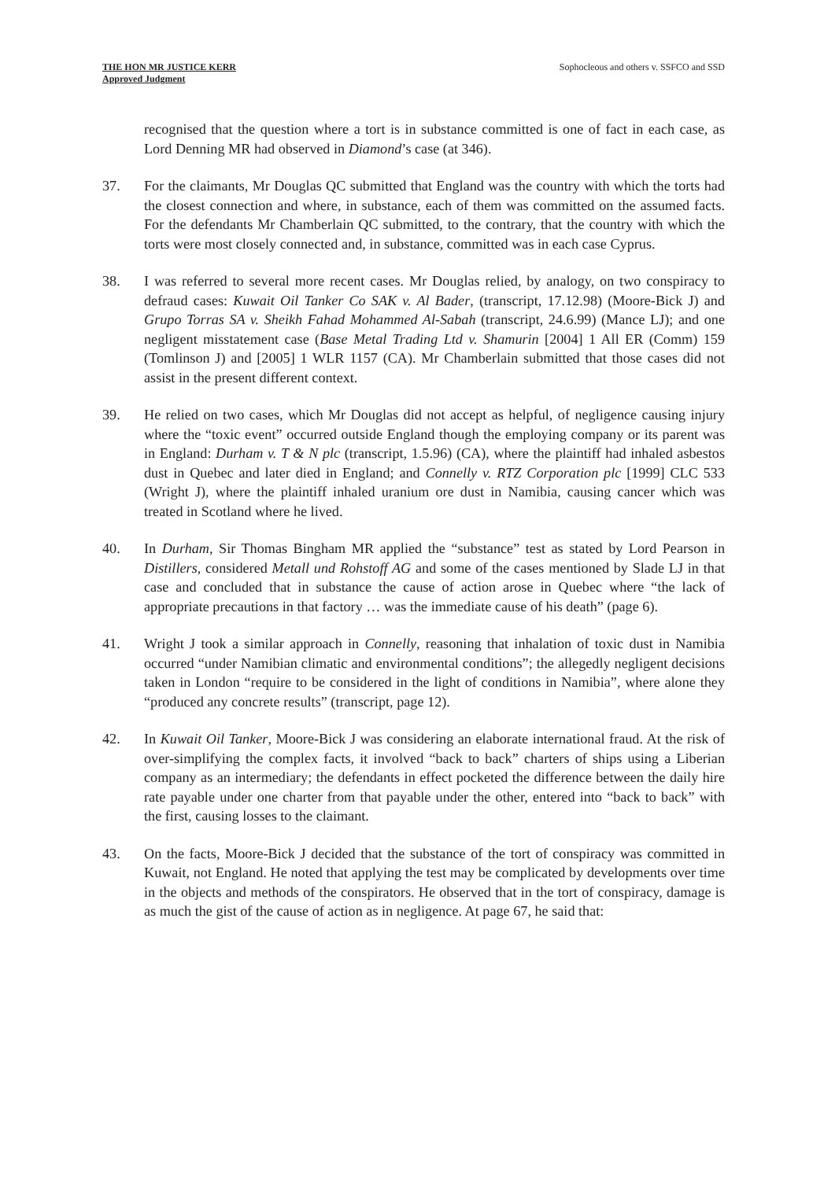THE HON MR JUSTICE KERR
Approved Judgment
Sophocleous and others v. SSFCO and SSD
recognised that the question where a tort is in substance committed is one of fact in each case, as Lord Denning MR had observed in Diamond’s case (at 346).
37. For the claimants, Mr Douglas QC submitted that England was the country with which the torts had the closest connection and where, in substance, each of them was committed on the assumed facts. For the defendants Mr Chamberlain QC submitted, to the contrary, that the country with which the torts were most closely connected and, in substance, committed was in each case Cyprus.
38. I was referred to several more recent cases. Mr Douglas relied, by analogy, on two conspiracy to defraud cases: Kuwait Oil Tanker Co SAK v. Al Bader, (transcript, 17.12.98) (Moore-Bick J) and Grupo Torras SA v. Sheikh Fahad Mohammed Al-Sabah (transcript, 24.6.99) (Mance LJ); and one negligent misstatement case (Base Metal Trading Ltd v. Shamurin [2004] 1 All ER (Comm) 159 (Tomlinson J) and [2005] 1 WLR 1157 (CA). Mr Chamberlain submitted that those cases did not assist in the present different context.
39. He relied on two cases, which Mr Douglas did not accept as helpful, of negligence causing injury where the “toxic event” occurred outside England though the employing company or its parent was in England: Durham v. T & N plc (transcript, 1.5.96) (CA), where the plaintiff had inhaled asbestos dust in Quebec and later died in England; and Connelly v. RTZ Corporation plc [1999] CLC 533 (Wright J), where the plaintiff inhaled uranium ore dust in Namibia, causing cancer which was treated in Scotland where he lived.
40. In Durham, Sir Thomas Bingham MR applied the “substance” test as stated by Lord Pearson in Distillers, considered Metall und Rohstoff AG and some of the cases mentioned by Slade LJ in that case and concluded that in substance the cause of action arose in Quebec where “the lack of appropriate precautions in that factory … was the immediate cause of his death” (page 6).
41. Wright J took a similar approach in Connelly, reasoning that inhalation of toxic dust in Namibia occurred “under Namibian climatic and environmental conditions”; the allegedly negligent decisions taken in London “require to be considered in the light of conditions in Namibia”, where alone they “produced any concrete results” (transcript, page 12).
42. In Kuwait Oil Tanker, Moore-Bick J was considering an elaborate international fraud. At the risk of over-simplifying the complex facts, it involved “back to back” charters of ships using a Liberian company as an intermediary; the defendants in effect pocketed the difference between the daily hire rate payable under one charter from that payable under the other, entered into “back to back” with the first, causing losses to the claimant.
43. On the facts, Moore-Bick J decided that the substance of the tort of conspiracy was committed in Kuwait, not England. He noted that applying the test may be complicated by developments over time in the objects and methods of the conspirators. He observed that in the tort of conspiracy, damage is as much the gist of the cause of action as in negligence. At page 67, he said that: